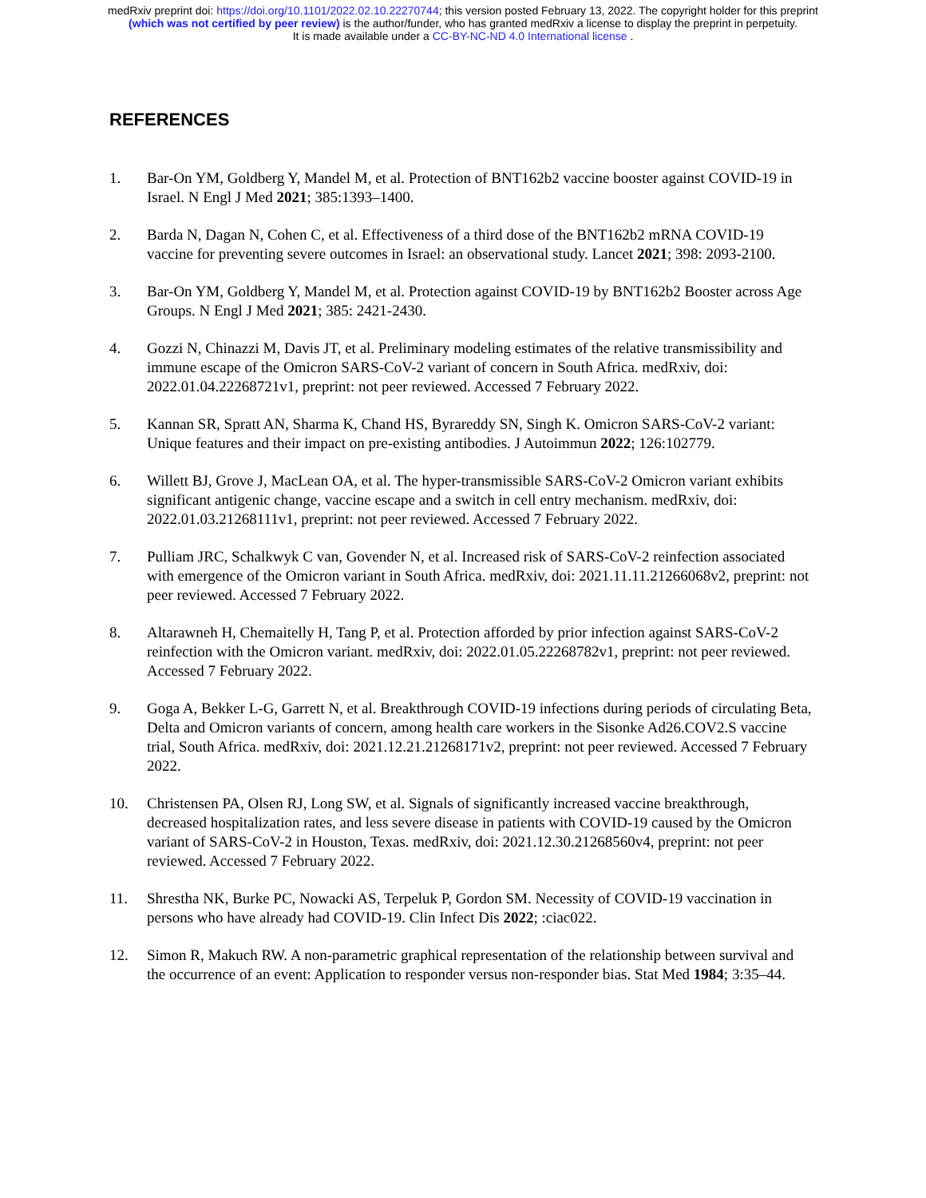medRxiv preprint doi: https://doi.org/10.1101/2022.02.10.22270744; this version posted February 13, 2022. The copyright holder for this preprint
(which was not certified by peer review) is the author/funder, who has granted medRxiv a license to display the preprint in perpetuity.
It is made available under a CC-BY-NC-ND 4.0 International license .
REFERENCES
1. Bar-On YM, Goldberg Y, Mandel M, et al. Protection of BNT162b2 vaccine booster against COVID-19 in Israel. N Engl J Med 2021; 385:1393–1400.
2. Barda N, Dagan N, Cohen C, et al. Effectiveness of a third dose of the BNT162b2 mRNA COVID-19 vaccine for preventing severe outcomes in Israel: an observational study. Lancet 2021; 398: 2093-2100.
3. Bar-On YM, Goldberg Y, Mandel M, et al. Protection against COVID-19 by BNT162b2 Booster across Age Groups. N Engl J Med 2021; 385: 2421-2430.
4. Gozzi N, Chinazzi M, Davis JT, et al. Preliminary modeling estimates of the relative transmissibility and immune escape of the Omicron SARS-CoV-2 variant of concern in South Africa. medRxiv, doi: 2022.01.04.22268721v1, preprint: not peer reviewed. Accessed 7 February 2022.
5. Kannan SR, Spratt AN, Sharma K, Chand HS, Byrareddy SN, Singh K. Omicron SARS-CoV-2 variant: Unique features and their impact on pre-existing antibodies. J Autoimmun 2022; 126:102779.
6. Willett BJ, Grove J, MacLean OA, et al. The hyper-transmissible SARS-CoV-2 Omicron variant exhibits significant antigenic change, vaccine escape and a switch in cell entry mechanism. medRxiv, doi: 2022.01.03.21268111v1, preprint: not peer reviewed. Accessed 7 February 2022.
7. Pulliam JRC, Schalkwyk C van, Govender N, et al. Increased risk of SARS-CoV-2 reinfection associated with emergence of the Omicron variant in South Africa. medRxiv, doi: 2021.11.11.21266068v2, preprint: not peer reviewed. Accessed 7 February 2022.
8. Altarawneh H, Chemaitelly H, Tang P, et al. Protection afforded by prior infection against SARS-CoV-2 reinfection with the Omicron variant. medRxiv, doi: 2022.01.05.22268782v1, preprint: not peer reviewed. Accessed 7 February 2022.
9. Goga A, Bekker L-G, Garrett N, et al. Breakthrough COVID-19 infections during periods of circulating Beta, Delta and Omicron variants of concern, among health care workers in the Sisonke Ad26.COV2.S vaccine trial, South Africa. medRxiv, doi: 2021.12.21.21268171v2, preprint: not peer reviewed. Accessed 7 February 2022.
10. Christensen PA, Olsen RJ, Long SW, et al. Signals of significantly increased vaccine breakthrough, decreased hospitalization rates, and less severe disease in patients with COVID-19 caused by the Omicron variant of SARS-CoV-2 in Houston, Texas. medRxiv, doi: 2021.12.30.21268560v4, preprint: not peer reviewed. Accessed 7 February 2022.
11. Shrestha NK, Burke PC, Nowacki AS, Terpeluk P, Gordon SM. Necessity of COVID-19 vaccination in persons who have already had COVID-19. Clin Infect Dis 2022; :ciac022.
12. Simon R, Makuch RW. A non-parametric graphical representation of the relationship between survival and the occurrence of an event: Application to responder versus non-responder bias. Stat Med 1984; 3:35–44.